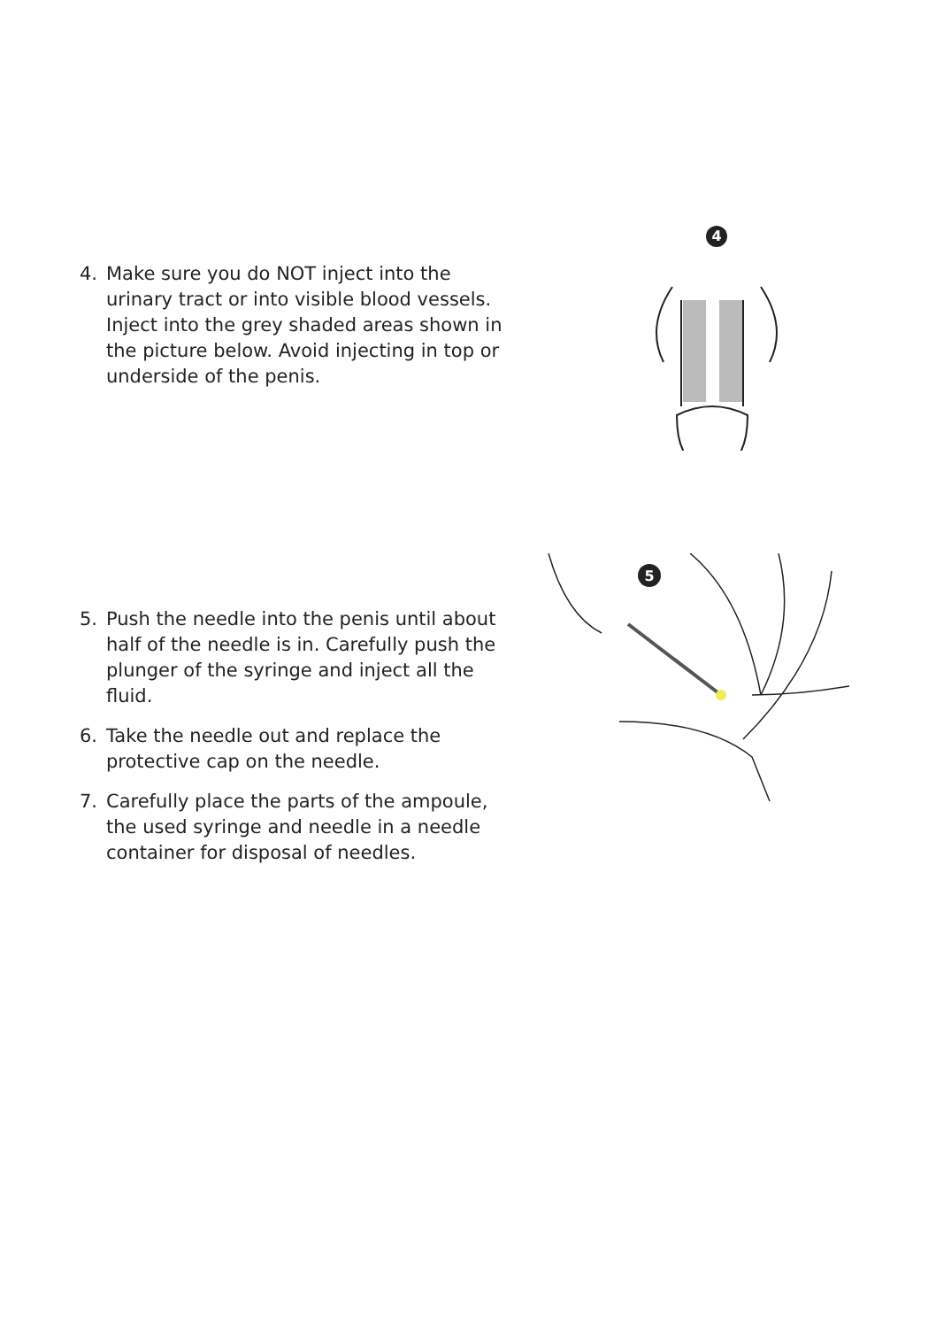4. Make sure you do NOT inject into the urinary tract or into visible blood vessels. Inject into the grey shaded areas shown in the picture below. Avoid injecting in top or underside of the penis.
4
5. Push the needle into the penis until about half of the needle is in. Carefully push the plunger of the syringe and inject all the fluid.
6. Take the needle out and replace the protective cap on the needle.
7. Carefully place the parts of the ampoule, the used syringe and needle in a needle container for disposal of needles.
5